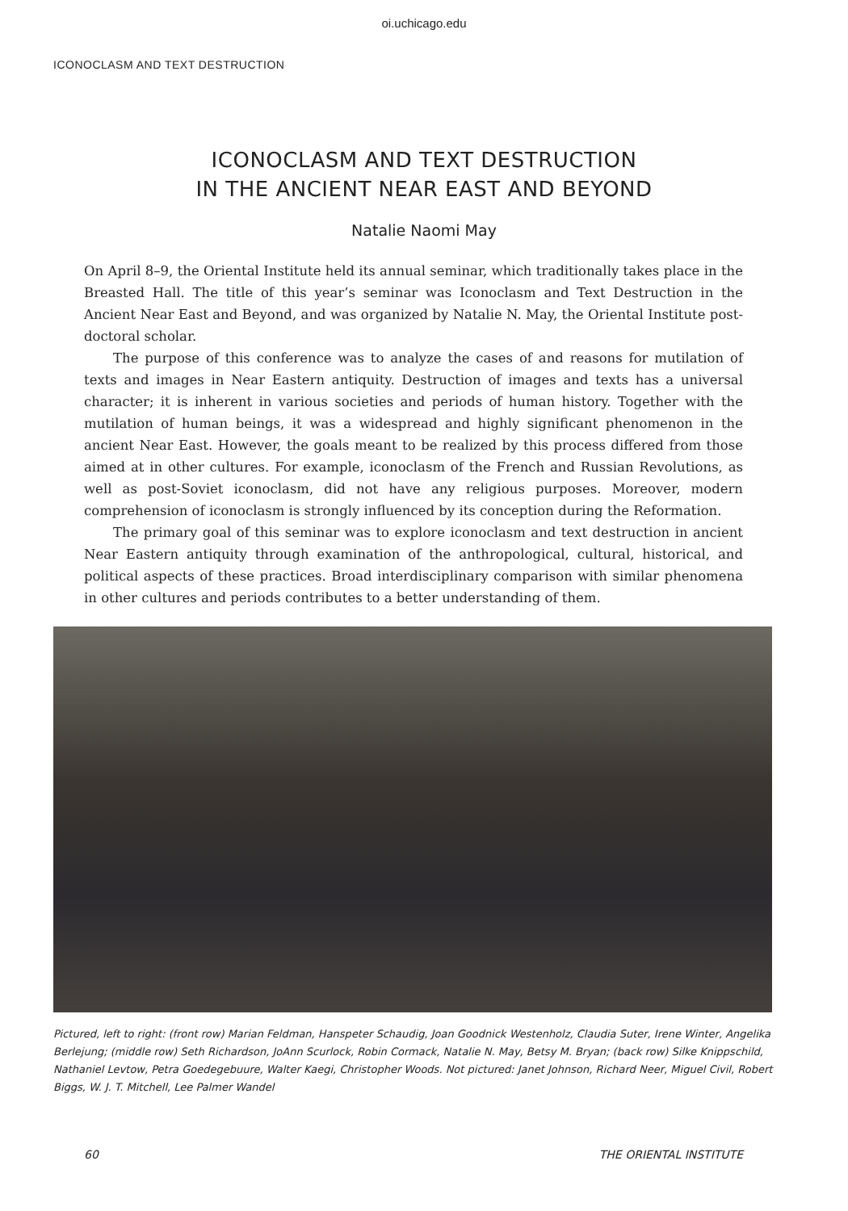oi.uchicago.edu
ICONOCLASM AND TEXT DESTRUCTION
ICONOCLASM AND TEXT DESTRUCTION
IN THE ANCIENT NEAR EAST AND BEYOND
Natalie Naomi May
On April 8–9, the Oriental Institute held its annual seminar, which traditionally takes place in the Breasted Hall. The title of this year’s seminar was Iconoclasm and Text Destruction in the Ancient Near East and Beyond, and was organized by Natalie N. May, the Oriental Institute post-doctoral scholar.
The purpose of this conference was to analyze the cases of and reasons for mutilation of texts and images in Near Eastern antiquity. Destruction of images and texts has a universal character; it is inherent in various societies and periods of human history. Together with the mutilation of human beings, it was a widespread and highly significant phenomenon in the ancient Near East. However, the goals meant to be realized by this process differed from those aimed at in other cultures. For example, iconoclasm of the French and Russian Revolutions, as well as post-Soviet iconoclasm, did not have any religious purposes. Moreover, modern comprehension of iconoclasm is strongly influenced by its conception during the Reformation.
The primary goal of this seminar was to explore iconoclasm and text destruction in ancient Near Eastern antiquity through examination of the anthropological, cultural, historical, and political aspects of these practices. Broad interdisciplinary comparison with similar phenomena in other cultures and periods contributes to a better understanding of them.
Pictured, left to right: (front row) Marian Feldman, Hanspeter Schaudig, Joan Goodnick Westenholz, Claudia Suter, Irene Winter, Angelika Berlejung; (middle row) Seth Richardson, JoAnn Scurlock, Robin Cormack, Natalie N. May, Betsy M. Bryan; (back row) Silke Knippschild, Nathaniel Levtow, Petra Goedegebuure, Walter Kaegi, Christopher Woods. Not pictured: Janet Johnson, Richard Neer, Miguel Civil, Robert Biggs, W. J. T. Mitchell, Lee Palmer Wandel
60 THE ORIENTAL INSTITUTE